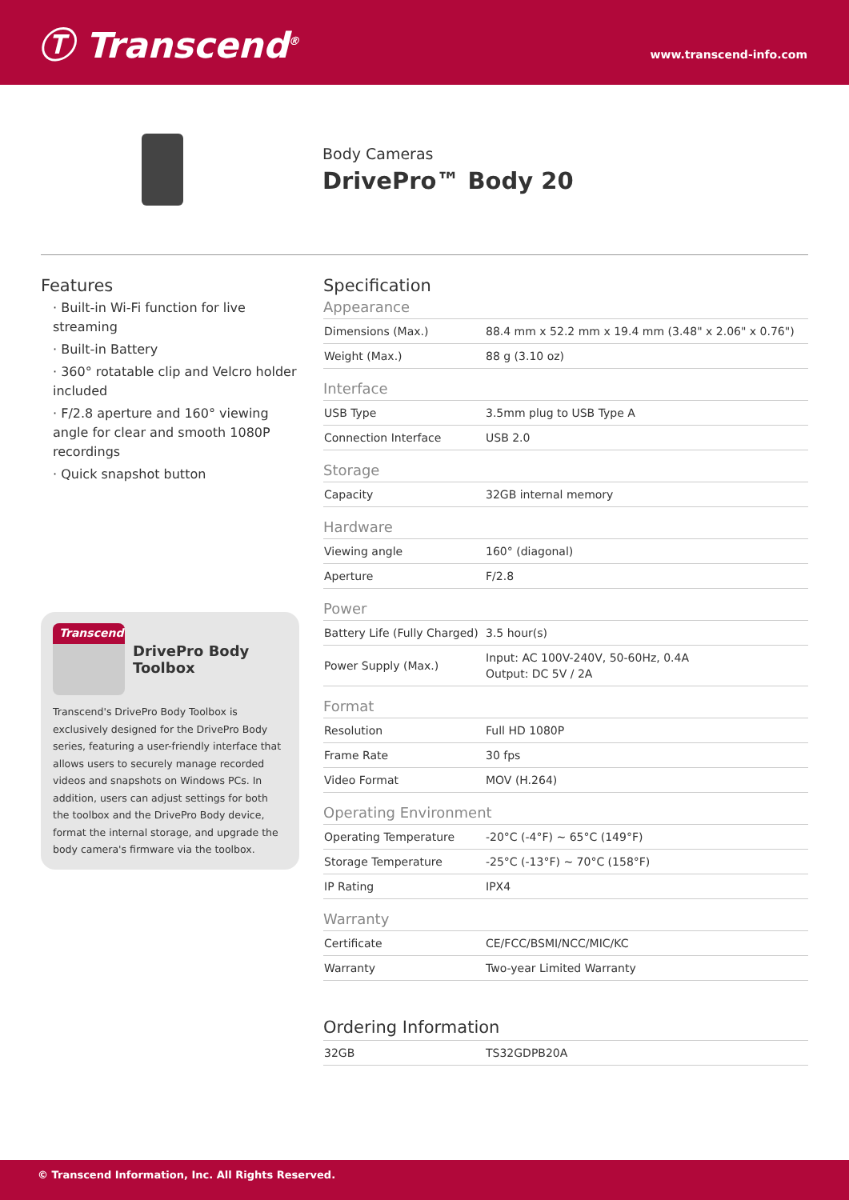Ⓣ Transcend<sup>®</sup>
www.transcend-info.com
Body Cameras
DrivePro™ Body 20
Features
· Built-in Wi-Fi function for live streaming
· Built-in Battery
· 360° rotatable clip and Velcro holder included
· F/2.8 aperture and 160° viewing angle for clear and smooth 1080P recordings
· Quick snapshot button
Transcend
DrivePro Body Toolbox
Transcend's DrivePro Body Toolbox is exclusively designed for the DrivePro Body series, featuring a user-friendly interface that allows users to securely manage recorded videos and snapshots on Windows PCs. In addition, users can adjust settings for both the toolbox and the DrivePro Body device, format the internal storage, and upgrade the body camera's firmware via the toolbox.
Specification
Appearance
| Dimensions (Max.) | 88.4 mm x 52.2 mm x 19.4 mm (3.48" x 2.06" x 0.76") |
| Weight (Max.) | 88 g (3.10 oz) |
Interface
| USB Type | 3.5mm plug to USB Type A |
| Connection Interface | USB 2.0 |
Storage
| Capacity | 32GB internal memory |
Hardware
| Viewing angle | 160° (diagonal) |
| Aperture | F/2.8 |
Power
| Battery Life (Fully Charged) | 3.5 hour(s) |
| Power Supply (Max.) | Input: AC 100V-240V, 50-60Hz, 0.4A Output: DC 5V / 2A |
Format
| Resolution | Full HD 1080P |
| Frame Rate | 30 fps |
| Video Format | MOV (H.264) |
Operating Environment
| Operating Temperature | -20°C (-4°F) ~ 65°C (149°F) |
| Storage Temperature | -25°C (-13°F) ~ 70°C (158°F) |
| IP Rating | IPX4 |
Warranty
| Certificate | CE/FCC/BSMI/NCC/MIC/KC |
| Warranty | Two-year Limited Warranty |
Ordering Information
| 32GB | TS32GDPB20A |
© Transcend Information, Inc. All Rights Reserved.